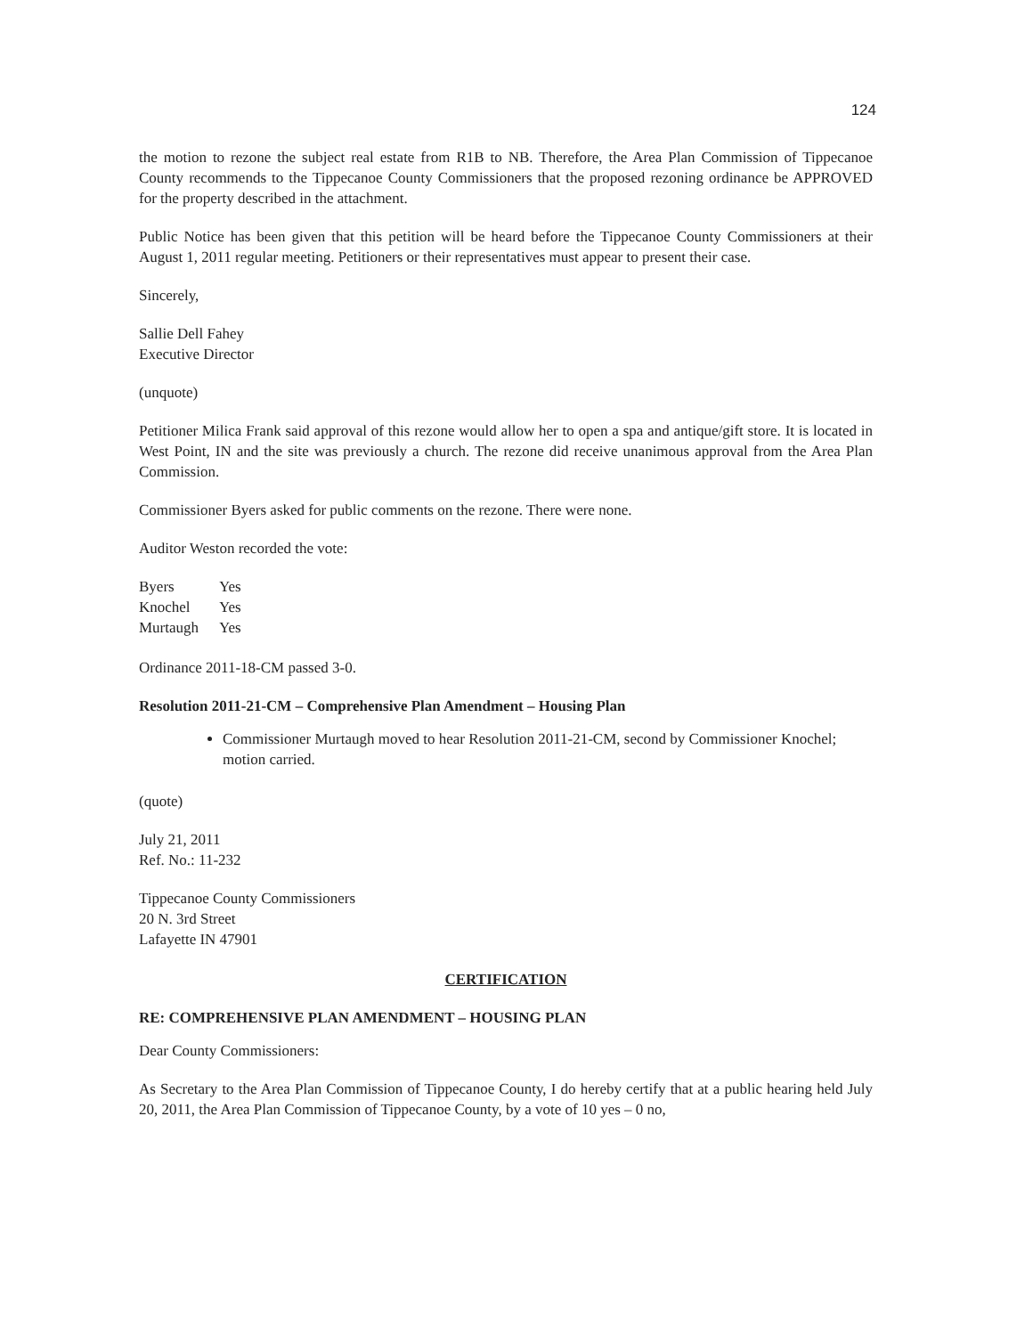124
the motion to rezone the subject real estate from R1B to NB. Therefore, the Area Plan Commission of Tippecanoe County recommends to the Tippecanoe County Commissioners that the proposed rezoning ordinance be APPROVED for the property described in the attachment.
Public Notice has been given that this petition will be heard before the Tippecanoe County Commissioners at their August 1, 2011 regular meeting. Petitioners or their representatives must appear to present their case.
Sincerely,
Sallie Dell Fahey
Executive Director
(unquote)
Petitioner Milica Frank said approval of this rezone would allow her to open a spa and antique/gift store. It is located in West Point, IN and the site was previously a church. The rezone did receive unanimous approval from the Area Plan Commission.
Commissioner Byers asked for public comments on the rezone. There were none.
Auditor Weston recorded the vote:
| Byers | Yes |
| Knochel | Yes |
| Murtaugh | Yes |
Ordinance 2011-18-CM passed 3-0.
Resolution 2011-21-CM – Comprehensive Plan Amendment – Housing Plan
Commissioner Murtaugh moved to hear Resolution 2011-21-CM, second by Commissioner Knochel; motion carried.
(quote)
July 21, 2011
Ref. No.: 11-232
Tippecanoe County Commissioners
20 N. 3rd Street
Lafayette IN 47901
CERTIFICATION
RE: COMPREHENSIVE PLAN AMENDMENT – HOUSING PLAN
Dear County Commissioners:
As Secretary to the Area Plan Commission of Tippecanoe County, I do hereby certify that at a public hearing held July 20, 2011, the Area Plan Commission of Tippecanoe County, by a vote of 10 yes – 0 no,